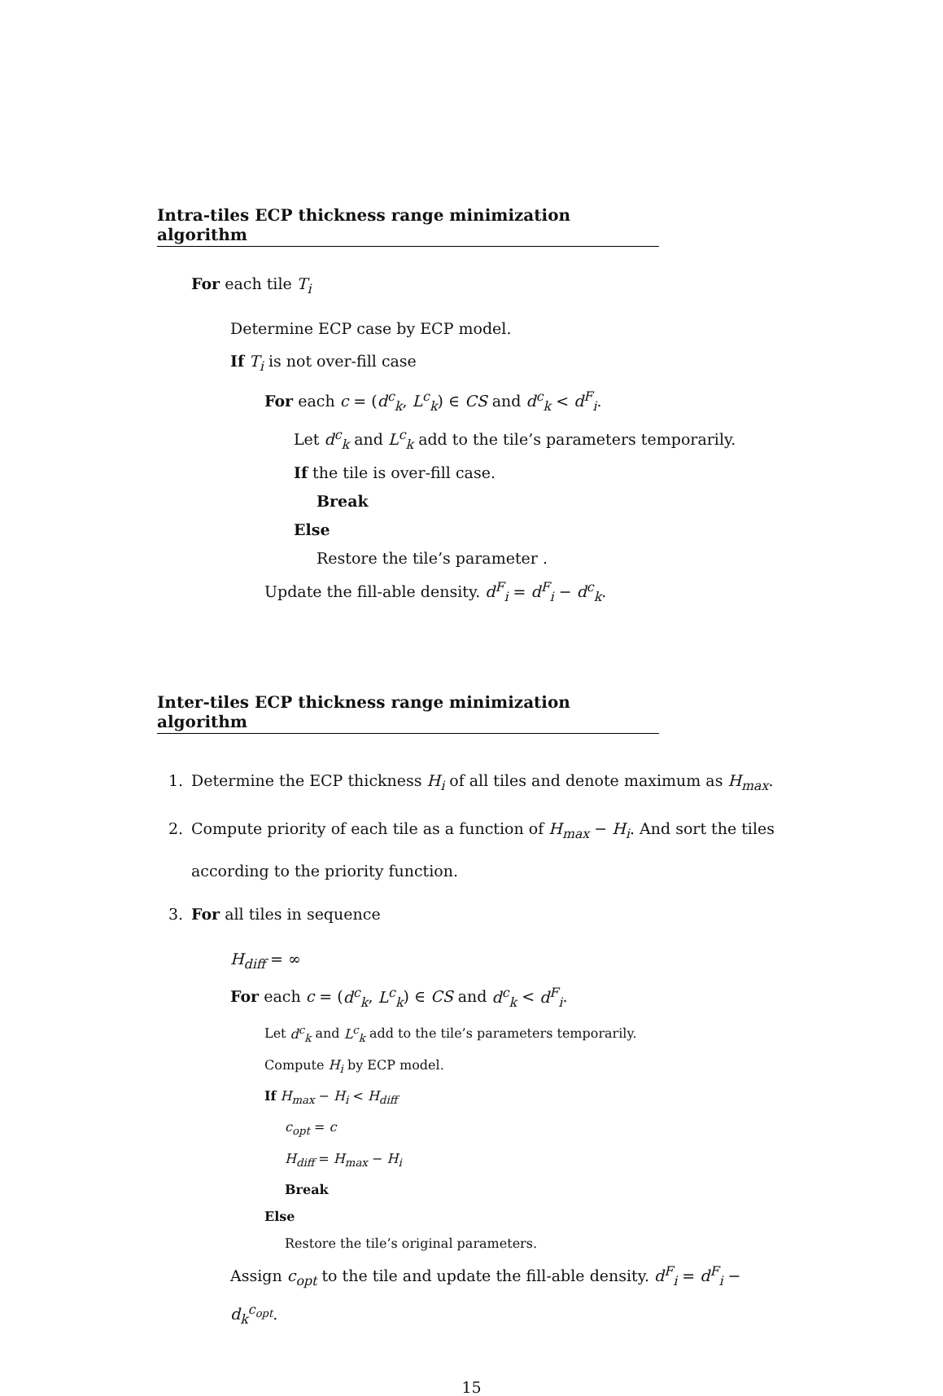Intra-tiles ECP thickness range minimization algorithm
For each tile T<sub>i</sub>
Determine ECP case by ECP model.
If T<sub>i</sub> is not over-fill case
For each c = (d<sup>c</sup><sub>k</sub>, L<sup>c</sup><sub>k</sub>) ∈ CS and d<sup>c</sup><sub>k</sub> < d<sup>F</sup><sub>i</sub>.
Let d<sup>c</sup><sub>k</sub> and L<sup>c</sup><sub>k</sub> add to the tile’s parameters temporarily.
If the tile is over-fill case.
Break
Else
Restore the tile’s parameter .
Update the fill-able density. d<sup>F</sup><sub>i</sub> = d<sup>F</sup><sub>i</sub> − d<sup>c</sup><sub>k</sub>.
Inter-tiles ECP thickness range minimization algorithm
1. Determine the ECP thickness H<sub>i</sub> of all tiles and denote maximum as H<sub>max</sub>.
2. Compute priority of each tile as a function of H<sub>max</sub> − H<sub>i</sub>. And sort the tiles
according to the priority function.
3. For all tiles in sequence
H<sub>diff</sub> = ∞
For each c = (d<sup>c</sup><sub>k</sub>, L<sup>c</sup><sub>k</sub>) ∈ CS and d<sup>c</sup><sub>k</sub> < d<sup>F</sup><sub>i</sub>.
Let d<sup>c</sup><sub>k</sub> and L<sup>c</sup><sub>k</sub> add to the tile’s parameters temporarily.
Compute H<sub>i</sub> by ECP model.
If H<sub>max</sub> − H<sub>i</sub> < H<sub>diff</sub>
c<sub>opt</sub> = c
H<sub>diff</sub> = H<sub>max</sub> − H<sub>i</sub>
Break
Else
Restore the tile’s original parameters.
Assign c<sub>opt</sub> to the tile and update the fill-able density. d<sup>F</sup><sub>i</sub> = d<sup>F</sup><sub>i</sub> − d<sub>k</sub><sup>c<sub>opt</sub></sup>.
15